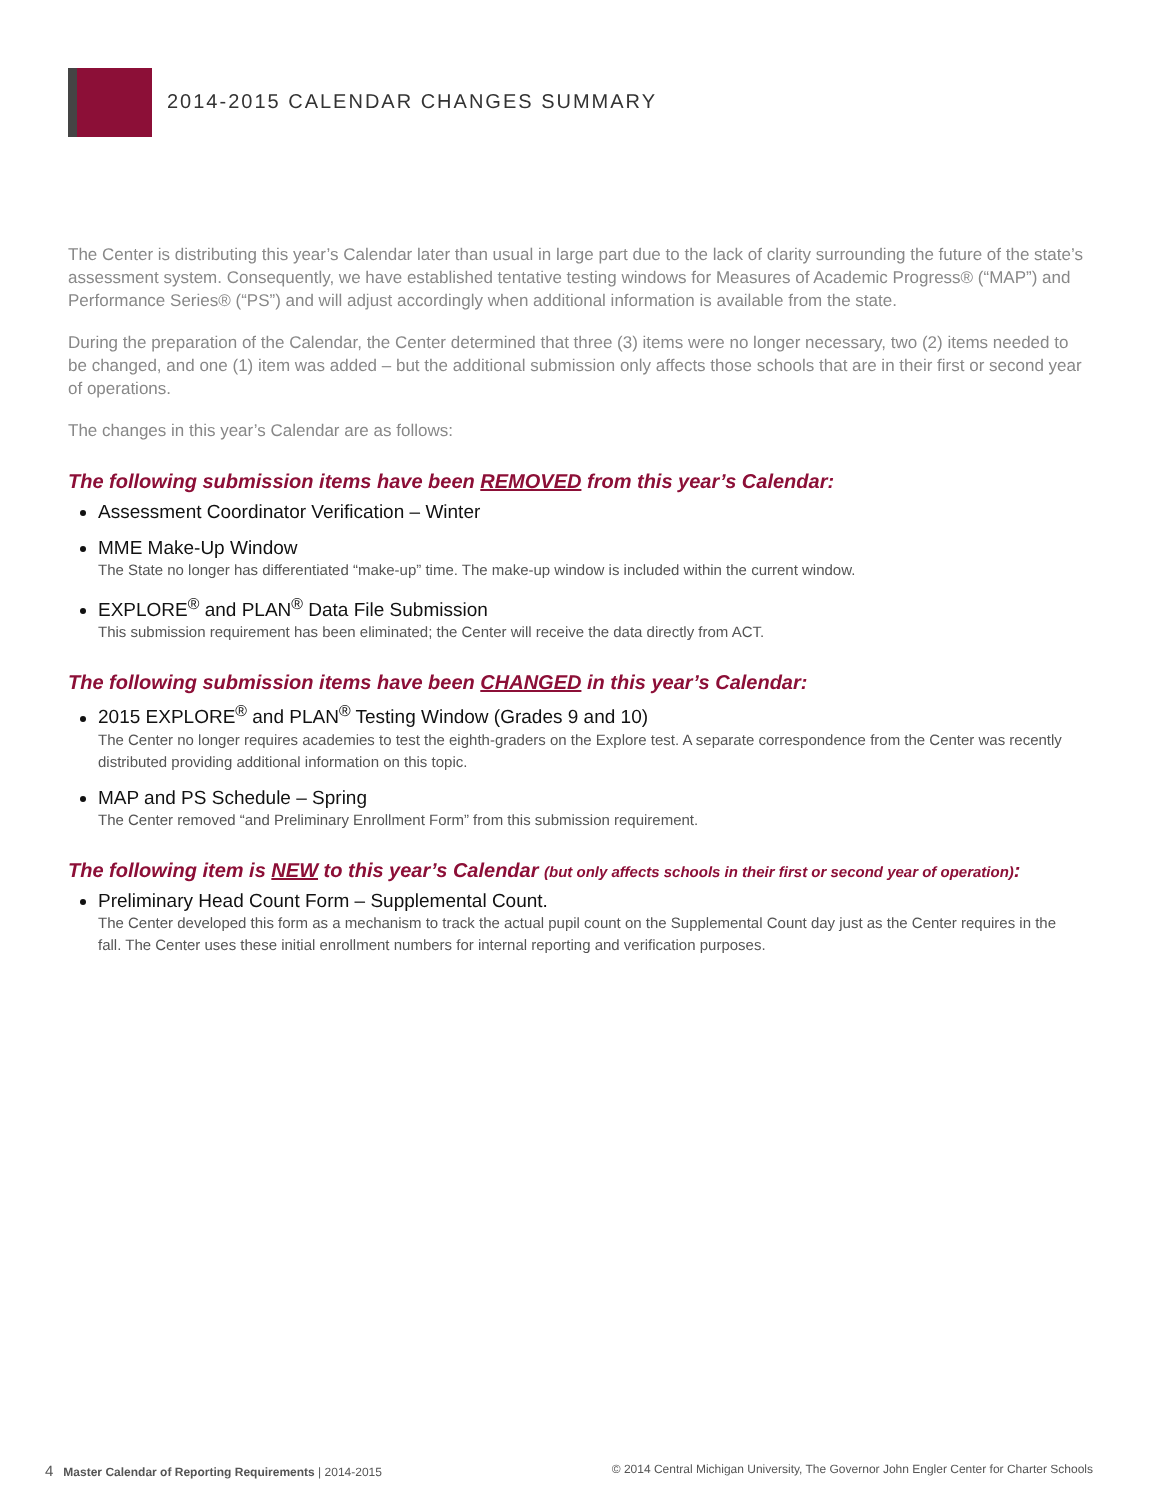2014-2015 CALENDAR CHANGES SUMMARY
The Center is distributing this year’s Calendar later than usual in large part due to the lack of clarity surrounding the future of the state’s assessment system. Consequently, we have established tentative testing windows for Measures of Academic Progress® (“MAP”) and Performance Series® (“PS”) and will adjust accordingly when additional information is available from the state.
During the preparation of the Calendar, the Center determined that three (3) items were no longer necessary, two (2) items needed to be changed, and one (1) item was added – but the additional submission only affects those schools that are in their first or second year of operations.
The changes in this year’s Calendar are as follows:
The following submission items have been REMOVED from this year’s Calendar:
Assessment Coordinator Verification – Winter
MME Make-Up Window
The State no longer has differentiated “make-up” time. The make-up window is included within the current window.
EXPLORE<sup>®</sup> and PLAN<sup>®</sup> Data File Submission
This submission requirement has been eliminated; the Center will receive the data directly from ACT.
The following submission items have been CHANGED in this year’s Calendar:
2015 EXPLORE<sup>®</sup> and PLAN<sup>®</sup> Testing Window (Grades 9 and 10)
The Center no longer requires academies to test the eighth-graders on the Explore test. A separate correspondence from the Center was recently distributed providing additional information on this topic.
MAP and PS Schedule – Spring
The Center removed “and Preliminary Enrollment Form” from this submission requirement.
The following item is NEW to this year’s Calendar (but only affects schools in their first or second year of operation):
Preliminary Head Count Form – Supplemental Count.
The Center developed this form as a mechanism to track the actual pupil count on the Supplemental Count day just as the Center requires in the fall. The Center uses these initial enrollment numbers for internal reporting and verification purposes.
4 Master Calendar of Reporting Requirements | 2014-2015 © 2014 Central Michigan University, The Governor John Engler Center for Charter Schools